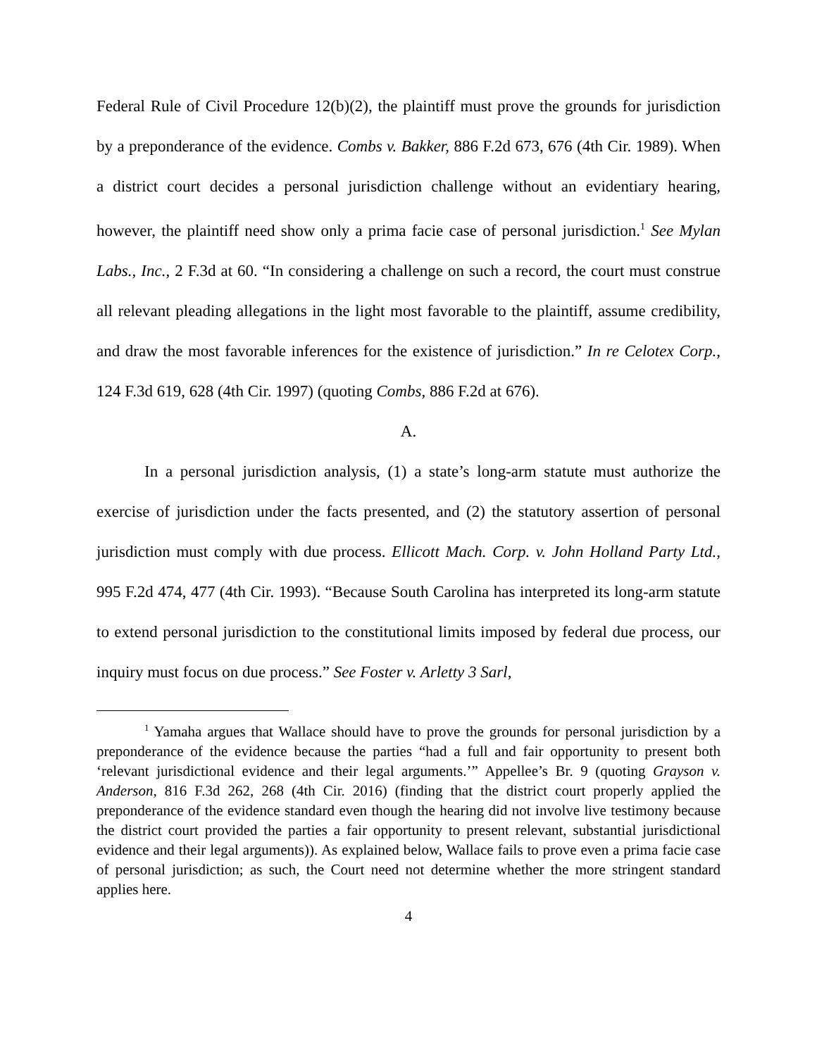Federal Rule of Civil Procedure 12(b)(2), the plaintiff must prove the grounds for jurisdiction by a preponderance of the evidence. Combs v. Bakker, 886 F.2d 673, 676 (4th Cir. 1989). When a district court decides a personal jurisdiction challenge without an evidentiary hearing, however, the plaintiff need show only a prima facie case of personal jurisdiction.<sup>1</sup> See Mylan Labs., Inc., 2 F.3d at 60. “In considering a challenge on such a record, the court must construe all relevant pleading allegations in the light most favorable to the plaintiff, assume credibility, and draw the most favorable inferences for the existence of jurisdiction.” In re Celotex Corp., 124 F.3d 619, 628 (4th Cir. 1997) (quoting Combs, 886 F.2d at 676).
A.
In a personal jurisdiction analysis, (1) a state’s long-arm statute must authorize the exercise of jurisdiction under the facts presented, and (2) the statutory assertion of personal jurisdiction must comply with due process. Ellicott Mach. Corp. v. John Holland Party Ltd., 995 F.2d 474, 477 (4th Cir. 1993). “Because South Carolina has interpreted its long-arm statute to extend personal jurisdiction to the constitutional limits imposed by federal due process, our inquiry must focus on due process.” See Foster v. Arletty 3 Sarl,
<sup>1</sup> Yamaha argues that Wallace should have to prove the grounds for personal jurisdiction by a preponderance of the evidence because the parties “had a full and fair opportunity to present both ‘relevant jurisdictional evidence and their legal arguments.’” Appellee’s Br. 9 (quoting Grayson v. Anderson, 816 F.3d 262, 268 (4th Cir. 2016) (finding that the district court properly applied the preponderance of the evidence standard even though the hearing did not involve live testimony because the district court provided the parties a fair opportunity to present relevant, substantial jurisdictional evidence and their legal arguments)). As explained below, Wallace fails to prove even a prima facie case of personal jurisdiction; as such, the Court need not determine whether the more stringent standard applies here.
4